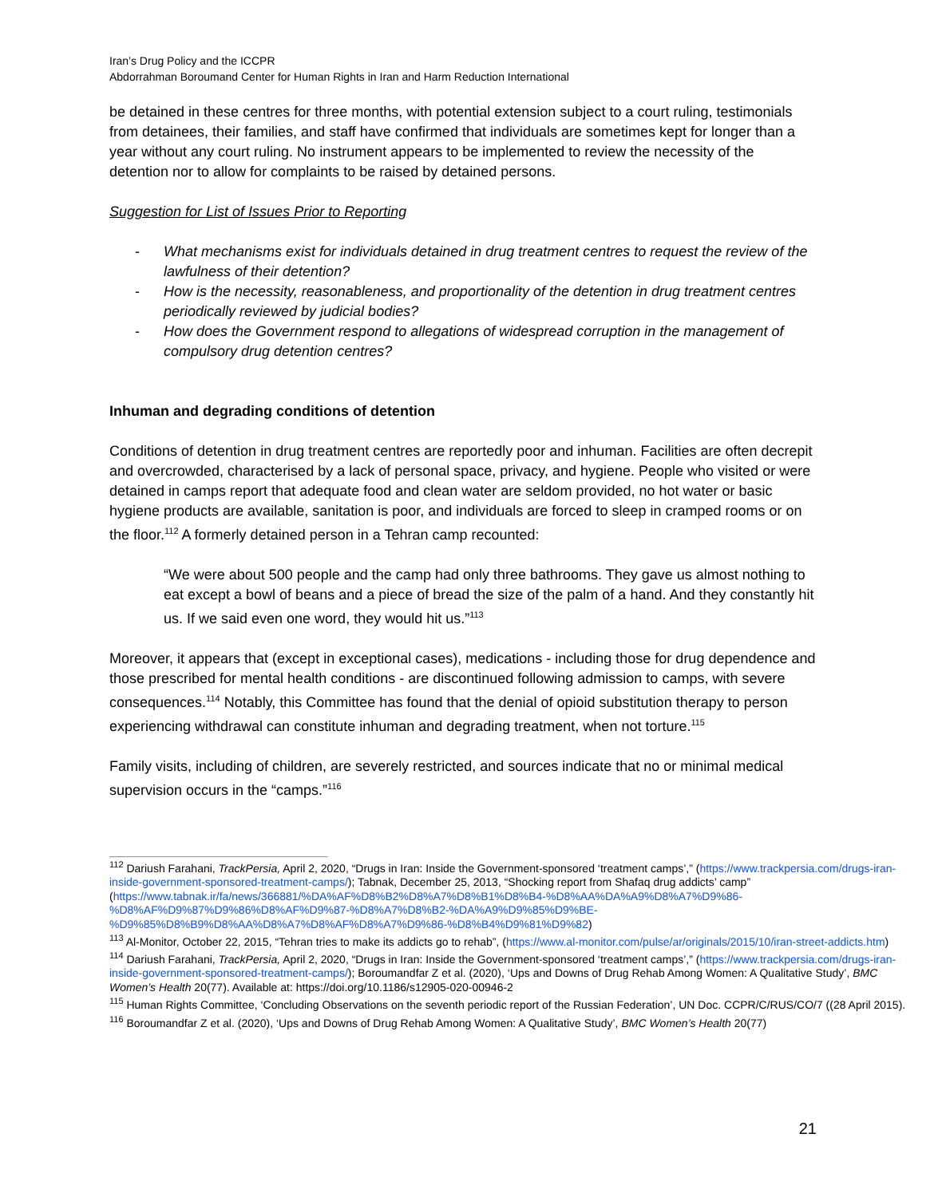Iran’s Drug Policy and the ICCPR
Abdorrahman Boroumand Center for Human Rights in Iran and Harm Reduction International
be detained in these centres for three months, with potential extension subject to a court ruling, testimonials from detainees, their families, and staff have confirmed that individuals are sometimes kept for longer than a year without any court ruling. No instrument appears to be implemented to review the necessity of the detention nor to allow for complaints to be raised by detained persons.
Suggestion for List of Issues Prior to Reporting
- What mechanisms exist for individuals detained in drug treatment centres to request the review of the lawfulness of their detention?
- How is the necessity, reasonableness, and proportionality of the detention in drug treatment centres periodically reviewed by judicial bodies?
- How does the Government respond to allegations of widespread corruption in the management of compulsory drug detention centres?
Inhuman and degrading conditions of detention
Conditions of detention in drug treatment centres are reportedly poor and inhuman. Facilities are often decrepit and overcrowded, characterised by a lack of personal space, privacy, and hygiene. People who visited or were detained in camps report that adequate food and clean water are seldom provided, no hot water or basic hygiene products are available, sanitation is poor, and individuals are forced to sleep in cramped rooms or on the floor.<sup>112</sup> A formerly detained person in a Tehran camp recounted:
“We were about 500 people and the camp had only three bathrooms. They gave us almost nothing to eat except a bowl of beans and a piece of bread the size of the palm of a hand. And they constantly hit us. If we said even one word, they would hit us.”<sup>113</sup>
Moreover, it appears that (except in exceptional cases), medications - including those for drug dependence and those prescribed for mental health conditions - are discontinued following admission to camps, with severe consequences.<sup>114</sup> Notably, this Committee has found that the denial of opioid substitution therapy to person experiencing withdrawal can constitute inhuman and degrading treatment, when not torture.<sup>115</sup>
Family visits, including of children, are severely restricted, and sources indicate that no or minimal medical supervision occurs in the “camps.”<sup>116</sup>
<sup>112</sup> Dariush Farahani, TrackPersia, April 2, 2020, “Drugs in Iran: Inside the Government-sponsored ‘treatment camps’,” (https://www.trackpersia.com/drugs-iran-inside-government-sponsored-treatment-camps/); Tabnak, December 25, 2013, “Shocking report from Shafaq drug addicts’ camp” (https://www.tabnak.ir/fa/news/366881/%DA%AF%D8%B2%D8%A7%D8%B1%D8%B4-%D8%AA%DA%A9%D8%A7%D9%86-%D8%AF%D9%87%D9%86%D8%AF%D9%87-%D8%A7%D8%B2-%DA%A9%D9%85%D9%BE-%D9%85%D8%B9%D8%AA%D8%A7%D8%AF%D8%A7%D9%86-%D8%B4%D9%81%D9%82)
<sup>113</sup> Al-Monitor, October 22, 2015, “Tehran tries to make its addicts go to rehab”, (https://www.al-monitor.com/pulse/ar/originals/2015/10/iran-street-addicts.htm)
<sup>114</sup> Dariush Farahani, TrackPersia, April 2, 2020, “Drugs in Iran: Inside the Government-sponsored ‘treatment camps’,” (https://www.trackpersia.com/drugs-iran-inside-government-sponsored-treatment-camps/); Boroumandfar Z et al. (2020), ‘Ups and Downs of Drug Rehab Among Women: A Qualitative Study’, BMC Women’s Health 20(77). Available at: https://doi.org/10.1186/s12905-020-00946-2
<sup>115</sup> Human Rights Committee, ‘Concluding Observations on the seventh periodic report of the Russian Federation’, UN Doc. CCPR/C/RUS/CO/7 ((28 April 2015).
<sup>116</sup> Boroumandfar Z et al. (2020), ‘Ups and Downs of Drug Rehab Among Women: A Qualitative Study’, BMC Women’s Health 20(77)
21